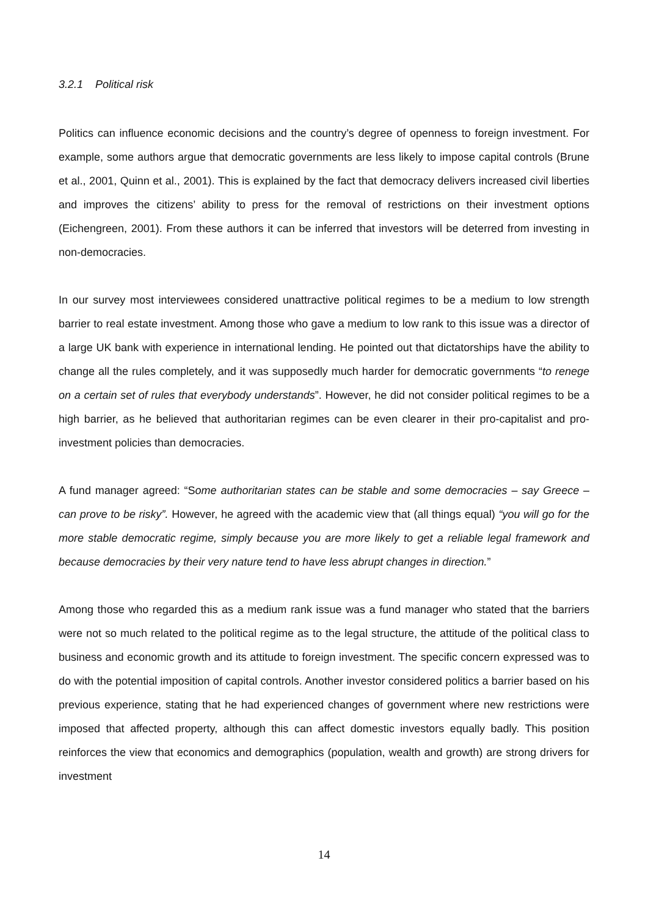3.2.1 Political risk
Politics can influence economic decisions and the country’s degree of openness to foreign investment. For example, some authors argue that democratic governments are less likely to impose capital controls (Brune et al., 2001, Quinn et al., 2001). This is explained by the fact that democracy delivers increased civil liberties and improves the citizens’ ability to press for the removal of restrictions on their investment options (Eichengreen, 2001). From these authors it can be inferred that investors will be deterred from investing in non-democracies.
In our survey most interviewees considered unattractive political regimes to be a medium to low strength barrier to real estate investment. Among those who gave a medium to low rank to this issue was a director of a large UK bank with experience in international lending. He pointed out that dictatorships have the ability to change all the rules completely, and it was supposedly much harder for democratic governments “to renege on a certain set of rules that everybody understands”. However, he did not consider political regimes to be a high barrier, as he believed that authoritarian regimes can be even clearer in their pro-capitalist and pro-investment policies than democracies.
A fund manager agreed: “Some authoritarian states can be stable and some democracies – say Greece – can prove to be risky”. However, he agreed with the academic view that (all things equal) “you will go for the more stable democratic regime, simply because you are more likely to get a reliable legal framework and because democracies by their very nature tend to have less abrupt changes in direction.”
Among those who regarded this as a medium rank issue was a fund manager who stated that the barriers were not so much related to the political regime as to the legal structure, the attitude of the political class to business and economic growth and its attitude to foreign investment. The specific concern expressed was to do with the potential imposition of capital controls. Another investor considered politics a barrier based on his previous experience, stating that he had experienced changes of government where new restrictions were imposed that affected property, although this can affect domestic investors equally badly. This position reinforces the view that economics and demographics (population, wealth and growth) are strong drivers for investment
14